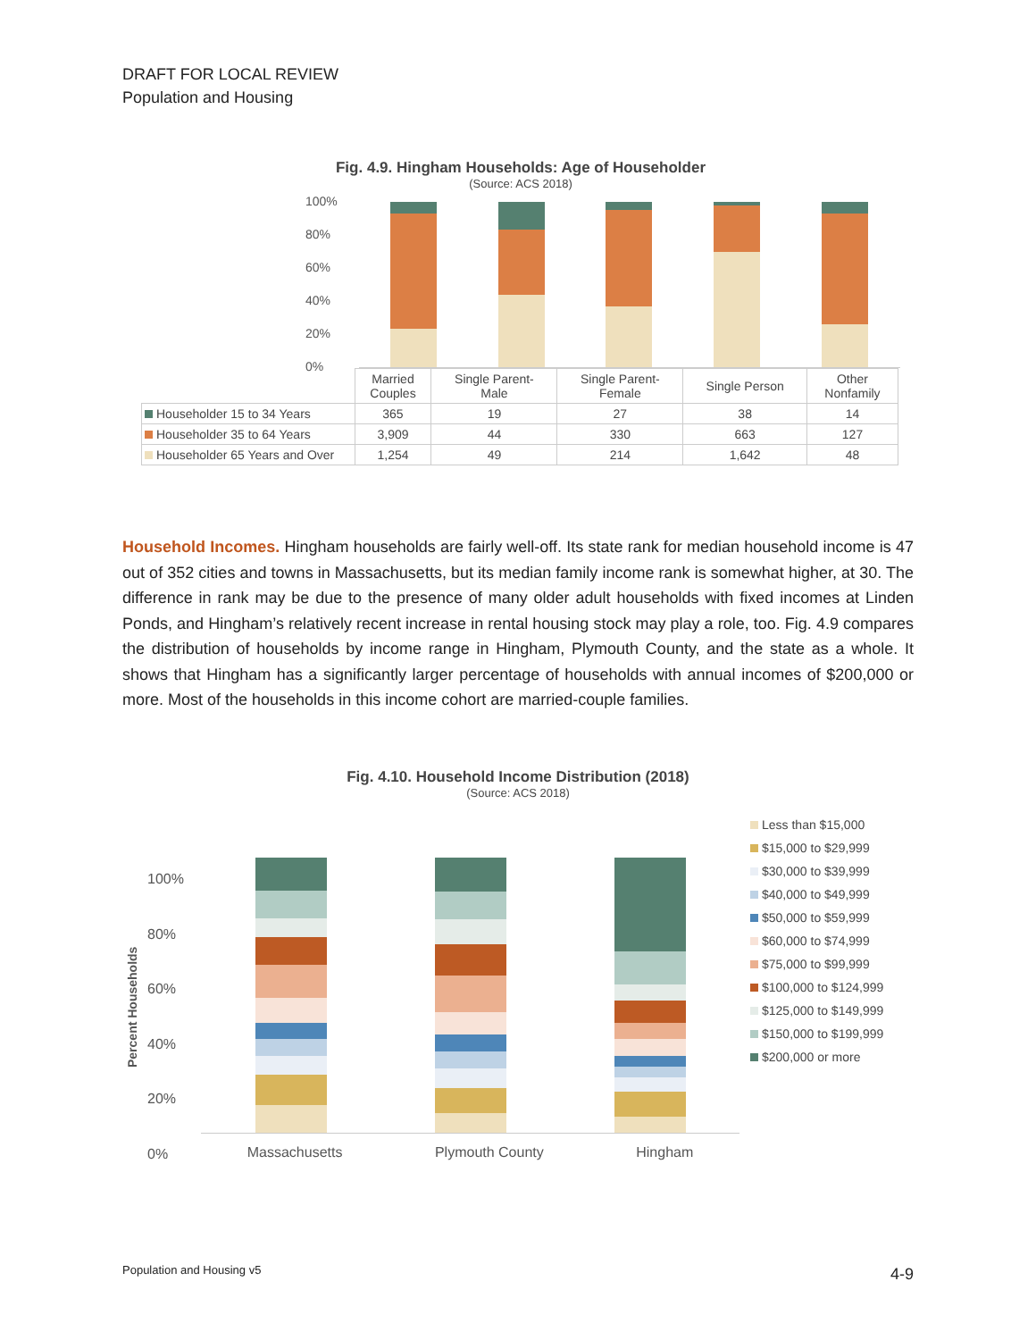DRAFT FOR LOCAL REVIEW
Population and Housing
Fig. 4.9. Hingham Households: Age of Householder
(Source: ACS 2018)
100%
80%
60%
40%
20%
0%
| | Married Couples | Single Parent- Male | Single Parent- Female | Single Person | Other Nonfamily |
| --- | --- | --- | --- | --- | --- |
| Householder 15 to 34 Years | 365 | 19 | 27 | 38 | 14 |
| Householder 35 to 64 Years | 3,909 | 44 | 330 | 663 | 127 |
| Householder 65 Years and Over | 1,254 | 49 | 214 | 1,642 | 48 |
Household Incomes. Hingham households are fairly well-off. Its state rank for median household income is 47 out of 352 cities and towns in Massachusetts, but its median family income rank is somewhat higher, at 30. The difference in rank may be due to the presence of many older adult households with fixed incomes at Linden Ponds, and Hingham’s relatively recent increase in rental housing stock may play a role, too. Fig. 4.9 compares the distribution of households by income range in Hingham, Plymouth County, and the state as a whole. It shows that Hingham has a significantly larger percentage of households with annual incomes of $200,000 or more. Most of the households in this income cohort are married-couple families.
Fig. 4.10. Household Income Distribution (2018)
(Source: ACS 2018)
Percent Households
100%
80%
60%
40%
20%
0%
Massachusetts Plymouth County Hingham
Less than $15,000
$15,000 to $29,999
$30,000 to $39,999
$40,000 to $49,999
$50,000 to $59,999
$60,000 to $74,999
$75,000 to $99,999
$100,000 to $124,999
$125,000 to $149,999
$150,000 to $199,999
$200,000 or more
Population and Housing v5 4-9